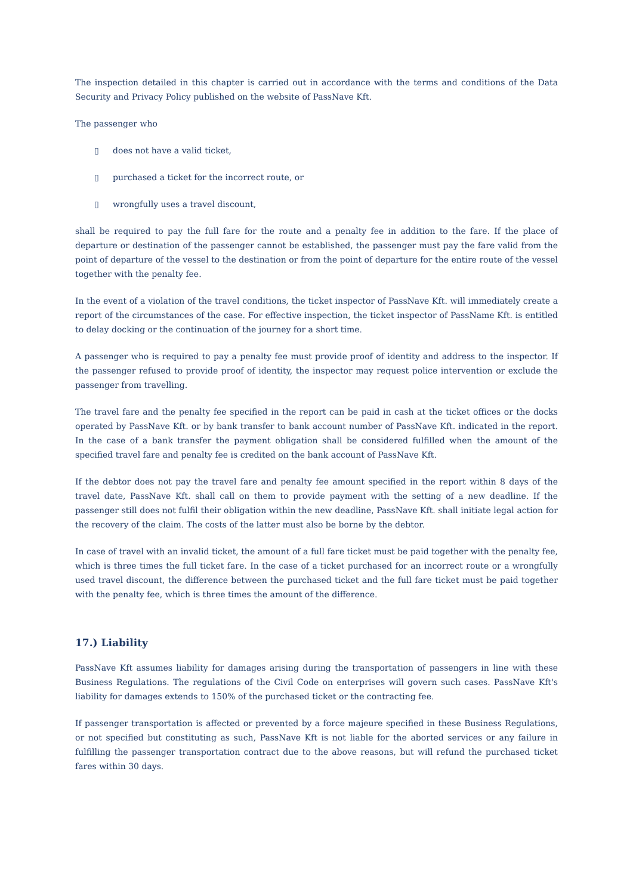The inspection detailed in this chapter is carried out in accordance with the terms and conditions of the Data Security and Privacy Policy published on the website of PassNave Kft.
The passenger who
▯ does not have a valid ticket,
▯ purchased a ticket for the incorrect route, or
▯ wrongfully uses a travel discount,
shall be required to pay the full fare for the route and a penalty fee in addition to the fare. If the place of departure or destination of the passenger cannot be established, the passenger must pay the fare valid from the point of departure of the vessel to the destination or from the point of departure for the entire route of the vessel together with the penalty fee.
In the event of a violation of the travel conditions, the ticket inspector of PassNave Kft. will immediately create a report of the circumstances of the case. For effective inspection, the ticket inspector of PassName Kft. is entitled to delay docking or the continuation of the journey for a short time.
A passenger who is required to pay a penalty fee must provide proof of identity and address to the inspector. If the passenger refused to provide proof of identity, the inspector may request police intervention or exclude the passenger from travelling.
The travel fare and the penalty fee specified in the report can be paid in cash at the ticket offices or the docks operated by PassNave Kft. or by bank transfer to bank account number of PassNave Kft. indicated in the report. In the case of a bank transfer the payment obligation shall be considered fulfilled when the amount of the specified travel fare and penalty fee is credited on the bank account of PassNave Kft.
If the debtor does not pay the travel fare and penalty fee amount specified in the report within 8 days of the travel date, PassNave Kft. shall call on them to provide payment with the setting of a new deadline. If the passenger still does not fulfil their obligation within the new deadline, PassNave Kft. shall initiate legal action for the recovery of the claim. The costs of the latter must also be borne by the debtor.
In case of travel with an invalid ticket, the amount of a full fare ticket must be paid together with the penalty fee, which is three times the full ticket fare. In the case of a ticket purchased for an incorrect route or a wrongfully used travel discount, the difference between the purchased ticket and the full fare ticket must be paid together with the penalty fee, which is three times the amount of the difference.
17.) Liability
PassNave Kft assumes liability for damages arising during the transportation of passengers in line with these Business Regulations. The regulations of the Civil Code on enterprises will govern such cases. PassNave Kft's liability for damages extends to 150% of the purchased ticket or the contracting fee.
If passenger transportation is affected or prevented by a force majeure specified in these Business Regulations, or not specified but constituting as such, PassNave Kft is not liable for the aborted services or any failure in fulfilling the passenger transportation contract due to the above reasons, but will refund the purchased ticket fares within 30 days.